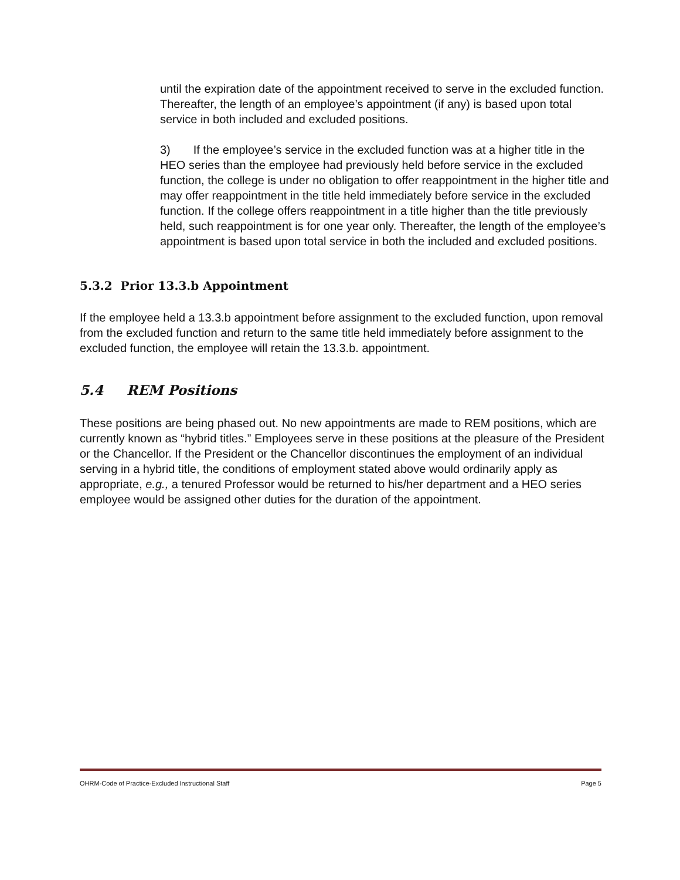until the expiration date of the appointment received to serve in the excluded function. Thereafter, the length of an employee’s appointment (if any) is based upon total service in both included and excluded positions.
3) If the employee’s service in the excluded function was at a higher title in the HEO series than the employee had previously held before service in the excluded function, the college is under no obligation to offer reappointment in the higher title and may offer reappointment in the title held immediately before service in the excluded function. If the college offers reappointment in a title higher than the title previously held, such reappointment is for one year only. Thereafter, the length of the employee’s appointment is based upon total service in both the included and excluded positions.
5.3.2 Prior 13.3.b Appointment
If the employee held a 13.3.b appointment before assignment to the excluded function, upon removal from the excluded function and return to the same title held immediately before assignment to the excluded function, the employee will retain the 13.3.b. appointment.
5.4 REM Positions
These positions are being phased out. No new appointments are made to REM positions, which are currently known as “hybrid titles.” Employees serve in these positions at the pleasure of the President or the Chancellor. If the President or the Chancellor discontinues the employment of an individual serving in a hybrid title, the conditions of employment stated above would ordinarily apply as appropriate, e.g., a tenured Professor would be returned to his/her department and a HEO series employee would be assigned other duties for the duration of the appointment.
OHRM-Code of Practice-Excluded Instructional Staff Page 5